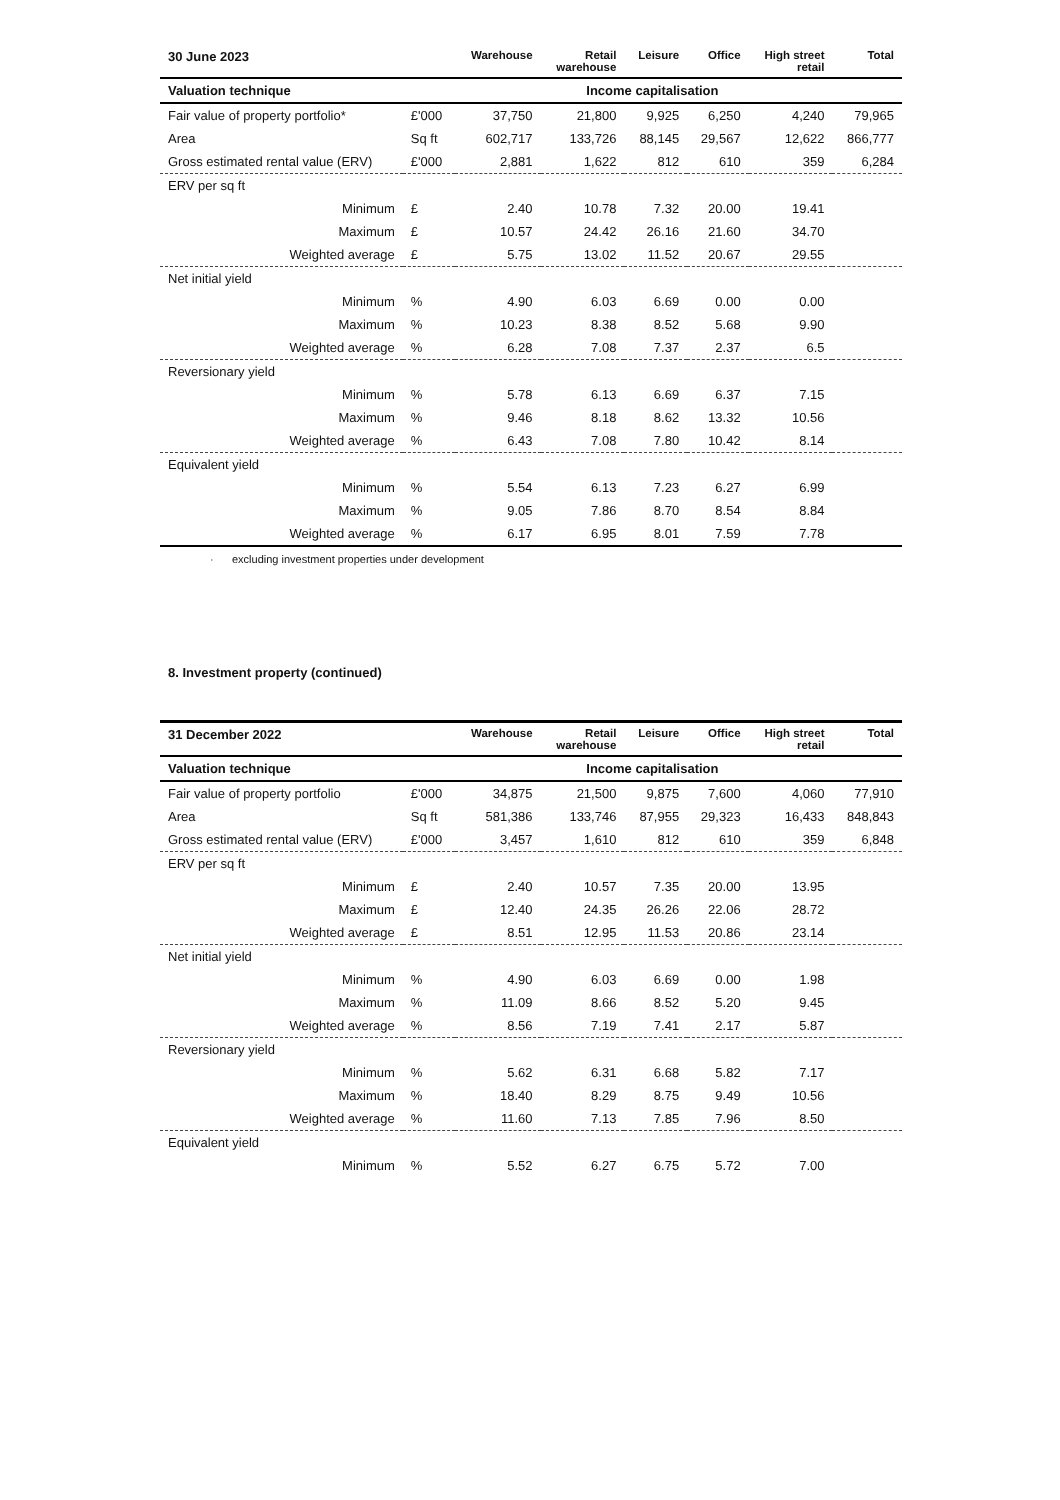| 30 June 2023 | | Warehouse | Retail warehouse | Leisure | Office | High street retail | Total |
| --- | --- | --- | --- | --- | --- | --- | --- |
| Valuation technique | Income capitalisation | | | | | | |
| Fair value of property portfolio* | £'000 | 37,750 | 21,800 | 9,925 | 6,250 | 4,240 | 79,965 |
| Area | Sq ft | 602,717 | 133,726 | 88,145 | 29,567 | 12,622 | 866,777 |
| Gross estimated rental value (ERV) | £'000 | 2,881 | 1,622 | 812 | 610 | 359 | 6,284 |
| ERV per sq ft | | | | | | | |
| Minimum | £ | 2.40 | 10.78 | 7.32 | 20.00 | 19.41 | |
| Maximum | £ | 10.57 | 24.42 | 26.16 | 21.60 | 34.70 | |
| Weighted average | £ | 5.75 | 13.02 | 11.52 | 20.67 | 29.55 | |
| Net initial yield | | | | | | | |
| Minimum | % | 4.90 | 6.03 | 6.69 | 0.00 | 0.00 | |
| Maximum | % | 10.23 | 8.38 | 8.52 | 5.68 | 9.90 | |
| Weighted average | % | 6.28 | 7.08 | 7.37 | 2.37 | 6.5 | |
| Reversionary yield | | | | | | | |
| Minimum | % | 5.78 | 6.13 | 6.69 | 6.37 | 7.15 | |
| Maximum | % | 9.46 | 8.18 | 8.62 | 13.32 | 10.56 | |
| Weighted average | % | 6.43 | 7.08 | 7.80 | 10.42 | 8.14 | |
| Equivalent yield | | | | | | | |
| Minimum | % | 5.54 | 6.13 | 7.23 | 6.27 | 6.99 | |
| Maximum | % | 9.05 | 7.86 | 8.70 | 8.54 | 8.84 | |
| Weighted average | % | 6.17 | 6.95 | 8.01 | 7.59 | 7.78 | |
· excluding investment properties under development
8. Investment property (continued)
| 31 December 2022 | | Warehouse | Retail warehouse | Leisure | Office | High street retail | Total |
| --- | --- | --- | --- | --- | --- | --- | --- |
| Valuation technique | Income capitalisation | | | | | | |
| Fair value of property portfolio | £'000 | 34,875 | 21,500 | 9,875 | 7,600 | 4,060 | 77,910 |
| Area | Sq ft | 581,386 | 133,746 | 87,955 | 29,323 | 16,433 | 848,843 |
| Gross estimated rental value (ERV) | £'000 | 3,457 | 1,610 | 812 | 610 | 359 | 6,848 |
| ERV per sq ft | | | | | | | |
| Minimum | £ | 2.40 | 10.57 | 7.35 | 20.00 | 13.95 | |
| Maximum | £ | 12.40 | 24.35 | 26.26 | 22.06 | 28.72 | |
| Weighted average | £ | 8.51 | 12.95 | 11.53 | 20.86 | 23.14 | |
| Net initial yield | | | | | | | |
| Minimum | % | 4.90 | 6.03 | 6.69 | 0.00 | 1.98 | |
| Maximum | % | 11.09 | 8.66 | 8.52 | 5.20 | 9.45 | |
| Weighted average | % | 8.56 | 7.19 | 7.41 | 2.17 | 5.87 | |
| Reversionary yield | | | | | | | |
| Minimum | % | 5.62 | 6.31 | 6.68 | 5.82 | 7.17 | |
| Maximum | % | 18.40 | 8.29 | 8.75 | 9.49 | 10.56 | |
| Weighted average | % | 11.60 | 7.13 | 7.85 | 7.96 | 8.50 | |
| Equivalent yield | | | | | | | |
| Minimum | % | 5.52 | 6.27 | 6.75 | 5.72 | 7.00 | |